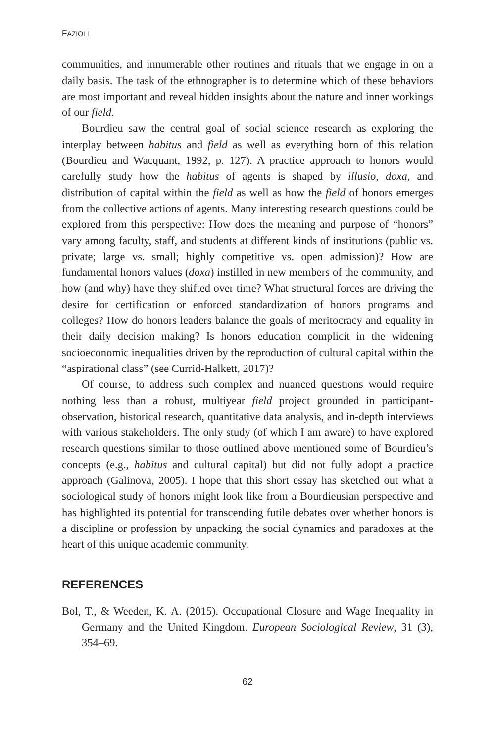FAZIOLI
communities, and innumerable other routines and rituals that we engage in on a daily basis. The task of the ethnographer is to determine which of these behaviors are most important and reveal hidden insights about the nature and inner workings of our field.
Bourdieu saw the central goal of social science research as exploring the interplay between habitus and field as well as everything born of this relation (Bourdieu and Wacquant, 1992, p. 127). A practice approach to honors would carefully study how the habitus of agents is shaped by illusio, doxa, and distribution of capital within the field as well as how the field of honors emerges from the collective actions of agents. Many interesting research questions could be explored from this perspective: How does the meaning and purpose of “honors” vary among faculty, staff, and students at different kinds of institutions (public vs. private; large vs. small; highly competitive vs. open admission)? How are fundamental honors values (doxa) instilled in new members of the community, and how (and why) have they shifted over time? What structural forces are driving the desire for certification or enforced standardization of honors programs and colleges? How do honors leaders balance the goals of meritocracy and equality in their daily decision making? Is honors education complicit in the widening socioeconomic inequalities driven by the reproduction of cultural capital within the “aspirational class” (see Currid-Halkett, 2017)?
Of course, to address such complex and nuanced questions would require nothing less than a robust, multiyear field project grounded in participant-observation, historical research, quantitative data analysis, and in-depth interviews with various stakeholders. The only study (of which I am aware) to have explored research questions similar to those outlined above mentioned some of Bourdieu’s concepts (e.g., habitus and cultural capital) but did not fully adopt a practice approach (Galinova, 2005). I hope that this short essay has sketched out what a sociological study of honors might look like from a Bourdieusian perspective and has highlighted its potential for transcending futile debates over whether honors is a discipline or profession by unpacking the social dynamics and paradoxes at the heart of this unique academic community.
REFERENCES
Bol, T., & Weeden, K. A. (2015). Occupational Closure and Wage Inequality in Germany and the United Kingdom. European Sociological Review, 31 (3), 354–69.
62